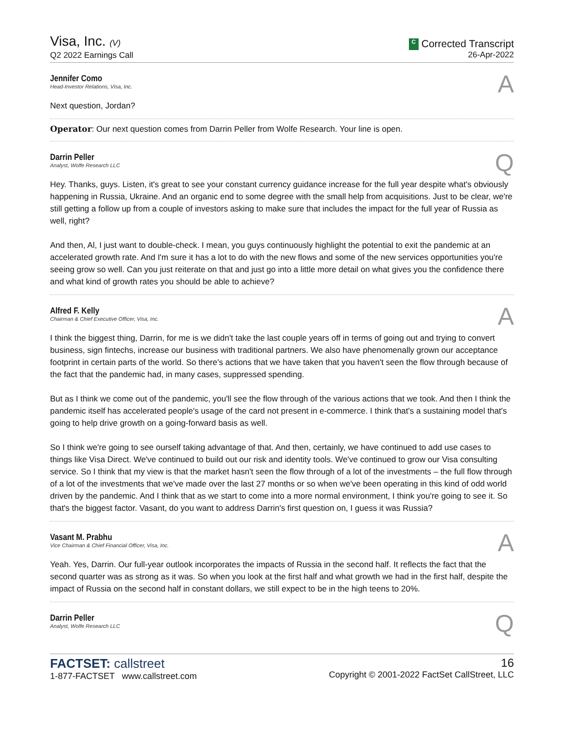Visa, Inc. (V)
Q2 2022 Earnings Call
C Corrected Transcript
26-Apr-2022
Jennifer Como
Head-Investor Relations, Visa, Inc.
A
Next question, Jordan?
Operator: Our next question comes from Darrin Peller from Wolfe Research. Your line is open.
Darrin Peller
Analyst, Wolfe Research LLC
Q
Hey. Thanks, guys. Listen, it's great to see your constant currency guidance increase for the full year despite what's obviously happening in Russia, Ukraine. And an organic end to some degree with the small help from acquisitions. Just to be clear, we're still getting a follow up from a couple of investors asking to make sure that includes the impact for the full year of Russia as well, right?
And then, Al, I just want to double-check. I mean, you guys continuously highlight the potential to exit the pandemic at an accelerated growth rate. And I'm sure it has a lot to do with the new flows and some of the new services opportunities you're seeing grow so well. Can you just reiterate on that and just go into a little more detail on what gives you the confidence there and what kind of growth rates you should be able to achieve?
Alfred F. Kelly
Chairman & Chief Executive Officer, Visa, Inc.
A
I think the biggest thing, Darrin, for me is we didn't take the last couple years off in terms of going out and trying to convert business, sign fintechs, increase our business with traditional partners. We also have phenomenally grown our acceptance footprint in certain parts of the world. So there's actions that we have taken that you haven't seen the flow through because of the fact that the pandemic had, in many cases, suppressed spending.
But as I think we come out of the pandemic, you'll see the flow through of the various actions that we took. And then I think the pandemic itself has accelerated people's usage of the card not present in e-commerce. I think that's a sustaining model that's going to help drive growth on a going-forward basis as well.
So I think we're going to see ourself taking advantage of that. And then, certainly, we have continued to add use cases to things like Visa Direct. We've continued to build out our risk and identity tools. We've continued to grow our Visa consulting service. So I think that my view is that the market hasn't seen the flow through of a lot of the investments – the full flow through of a lot of the investments that we've made over the last 27 months or so when we've been operating in this kind of odd world driven by the pandemic. And I think that as we start to come into a more normal environment, I think you're going to see it. So that's the biggest factor. Vasant, do you want to address Darrin's first question on, I guess it was Russia?
Vasant M. Prabhu
Vice Chairman & Chief Financial Officer, Visa, Inc.
A
Yeah. Yes, Darrin. Our full-year outlook incorporates the impacts of Russia in the second half. It reflects the fact that the second quarter was as strong as it was. So when you look at the first half and what growth we had in the first half, despite the impact of Russia on the second half in constant dollars, we still expect to be in the high teens to 20%.
Darrin Peller
Analyst, Wolfe Research LLC
Q
FACTSET: callstreet
1-877-FACTSET www.callstreet.com
16
Copyright © 2001-2022 FactSet CallStreet, LLC